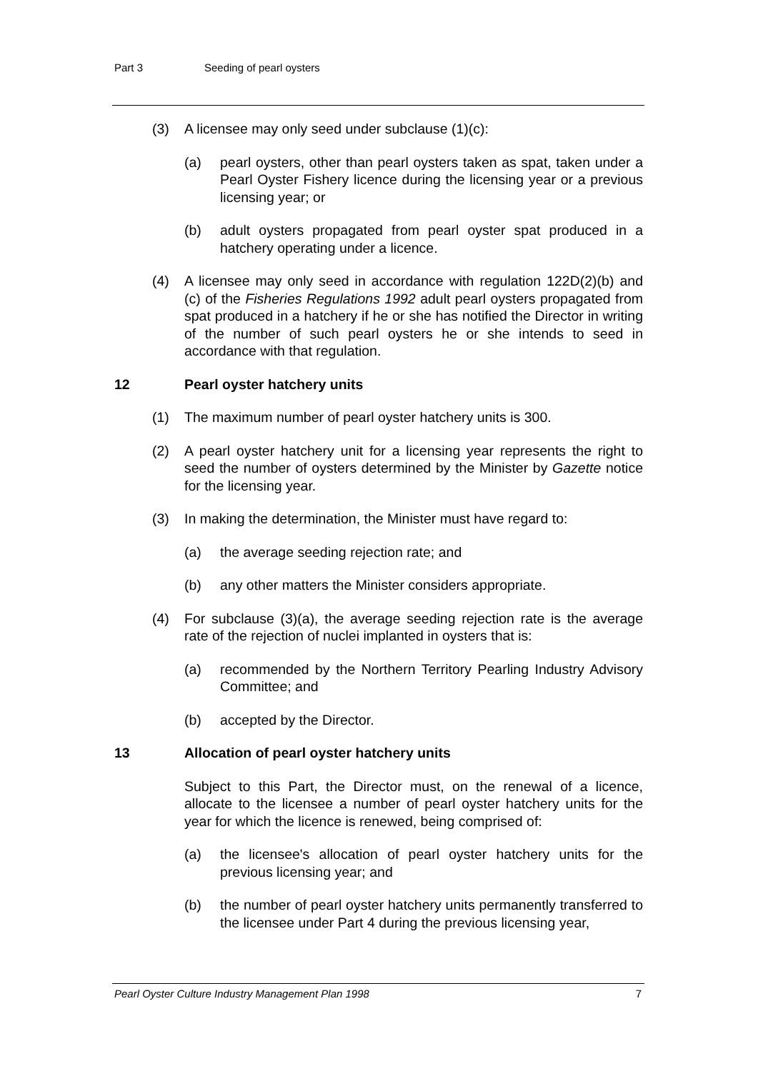Part 3 Seeding of pearl oysters
(3) A licensee may only seed under subclause (1)(c):
(a) pearl oysters, other than pearl oysters taken as spat, taken under a Pearl Oyster Fishery licence during the licensing year or a previous licensing year; or
(b) adult oysters propagated from pearl oyster spat produced in a hatchery operating under a licence.
(4) A licensee may only seed in accordance with regulation 122D(2)(b) and (c) of the Fisheries Regulations 1992 adult pearl oysters propagated from spat produced in a hatchery if he or she has notified the Director in writing of the number of such pearl oysters he or she intends to seed in accordance with that regulation.
12 Pearl oyster hatchery units
(1) The maximum number of pearl oyster hatchery units is 300.
(2) A pearl oyster hatchery unit for a licensing year represents the right to seed the number of oysters determined by the Minister by Gazette notice for the licensing year.
(3) In making the determination, the Minister must have regard to:
(a) the average seeding rejection rate; and
(b) any other matters the Minister considers appropriate.
(4) For subclause (3)(a), the average seeding rejection rate is the average rate of the rejection of nuclei implanted in oysters that is:
(a) recommended by the Northern Territory Pearling Industry Advisory Committee; and
(b) accepted by the Director.
13 Allocation of pearl oyster hatchery units
Subject to this Part, the Director must, on the renewal of a licence, allocate to the licensee a number of pearl oyster hatchery units for the year for which the licence is renewed, being comprised of:
(a) the licensee's allocation of pearl oyster hatchery units for the previous licensing year; and
(b) the number of pearl oyster hatchery units permanently transferred to the licensee under Part 4 during the previous licensing year,
Pearl Oyster Culture Industry Management Plan 1998 7